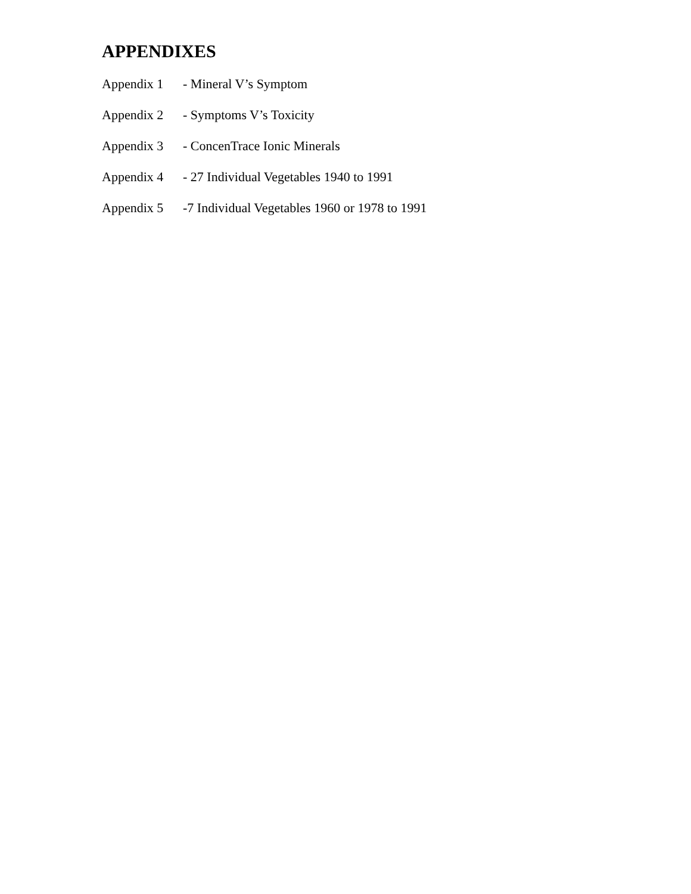APPENDIXES
Appendix 1 - Mineral V’s Symptom
Appendix 2 - Symptoms V’s Toxicity
Appendix 3 - ConcenTrace Ionic Minerals
Appendix 4 - 27 Individual Vegetables 1940 to 1991
Appendix 5 -7 Individual Vegetables 1960 or 1978 to 1991